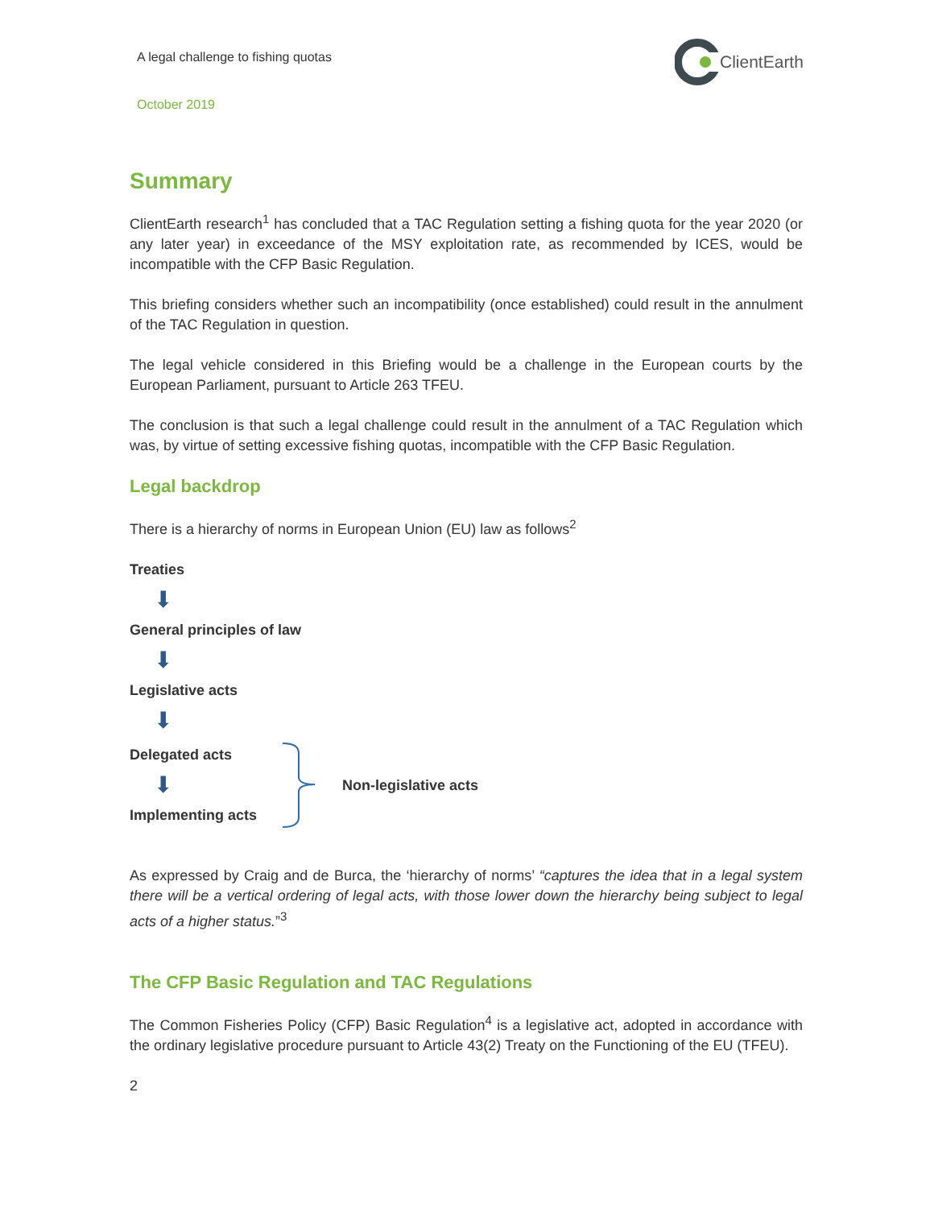A legal challenge to fishing quotas
ClientEarth
October 2019
Summary
ClientEarth research<sup>1</sup> has concluded that a TAC Regulation setting a fishing quota for the year 2020 (or any later year) in exceedance of the MSY exploitation rate, as recommended by ICES, would be incompatible with the CFP Basic Regulation.
This briefing considers whether such an incompatibility (once established) could result in the annulment of the TAC Regulation in question.
The legal vehicle considered in this Briefing would be a challenge in the European courts by the European Parliament, pursuant to Article 263 TFEU.
The conclusion is that such a legal challenge could result in the annulment of a TAC Regulation which was, by virtue of setting excessive fishing quotas, incompatible with the CFP Basic Regulation.
Legal backdrop
There is a hierarchy of norms in European Union (EU) law as follows<sup>2</sup>
Treaties
⬇
General principles of law
⬇
Legislative acts
⬇
Delegated acts
⬇
Implementing acts
Non-legislative acts
As expressed by Craig and de Burca, the ‘hierarchy of norms’ “captures the idea that in a legal system there will be a vertical ordering of legal acts, with those lower down the hierarchy being subject to legal acts of a higher status.”<sup>3</sup>
The CFP Basic Regulation and TAC Regulations
The Common Fisheries Policy (CFP) Basic Regulation<sup>4</sup> is a legislative act, adopted in accordance with the ordinary legislative procedure pursuant to Article 43(2) Treaty on the Functioning of the EU (TFEU).
2